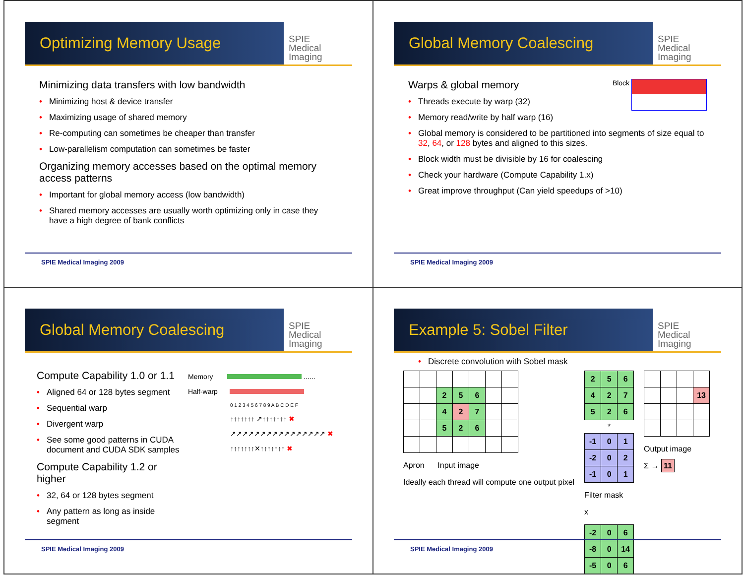Optimizing Memory Usage
SPIE
Medical Imaging
Minimizing data transfers with low bandwidth
Minimizing host & device transfer
Maximizing usage of shared memory
Re-computing can sometimes be cheaper than transfer
Low-parallelism computation can sometimes be faster
Organizing memory accesses based on the optimal memory access patterns
Important for global memory access (low bandwidth)
Shared memory accesses are usually worth optimizing only in case they have a high degree of bank conflicts
SPIE Medical Imaging 2009
Global Memory Coalescing
SPIE
Medical Imaging
Block
Warps & global memory
Threads execute by warp (32)
Memory read/write by half warp (16)
Global memory is considered to be partitioned into segments of size equal to 32, 64, or 128 bytes and aligned to this sizes.
Block width must be divisible by 16 for coalescing
Check your hardware (Compute Capability 1.x)
Great improve throughput (Can yield speedups of >10)
SPIE Medical Imaging 2009
Global Memory Coalescing
SPIE
Medical Imaging
Compute Capability 1.0 or 1.1
Aligned 64 or 128 bytes segment
Sequential warp
Divergent warp
See some good patterns in CUDA document and CUDA SDK samples
Compute Capability 1.2 or higher
32, 64 or 128 bytes segment
Any pattern as long as inside segment
Memory ......
Half-warp
0 1 2 3 4 5 6 7 8 9 A B C D E F
↑↑↑↑↑↑↑ ↗↑↑↑↑↑↑↑ ✖
↗↗↗↗↗↗↗↗↗↗↗↗↗↗↗↗ ✖
↑↑↑↑↑↑↑✕↑↑↑↑↑↑↑ ✖
SPIE Medical Imaging 2009
Example 5: Sobel Filter
SPIE
Medical Imaging
• Discrete convolution with Sobel mask
| | | 2 | 5 | 6 | | |
| | | 4 | 2 | 7 | | |
| | | 5 | 2 | 6 | | |
Apron Input image
Ideally each thread will compute one output pixel
| 2 | 5 | 6 |
| 4 | 2 | 7 |
| 5 | 2 | 6 |
*
| -1 | 0 | 1 |
| -2 | 0 | 2 |
| -1 | 0 | 1 |
Filter mask
x
| -2 | 0 | 6 |
| -8 | 0 | 14 |
| -5 | 0 | 6 |
| | | | 13 |
Output image
Σ → 11
SPIE Medical Imaging 2009